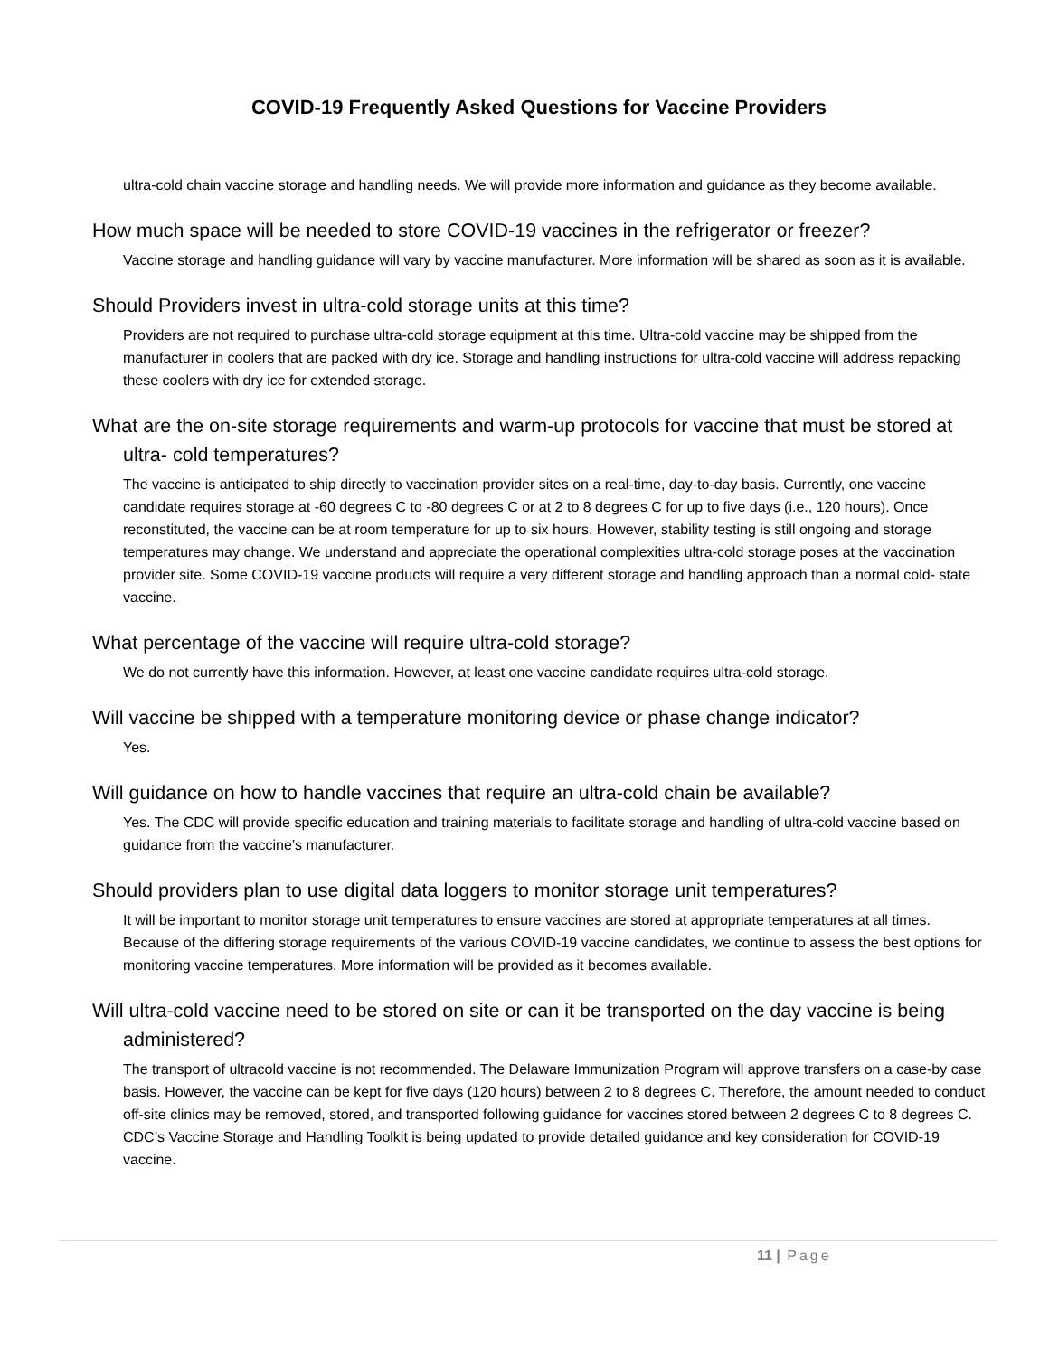COVID-19 Frequently Asked Questions for Vaccine Providers
ultra-cold chain vaccine storage and handling needs. We will provide more information and guidance as they become available.
How much space will be needed to store COVID-19 vaccines in the refrigerator or freezer?
Vaccine storage and handling guidance will vary by vaccine manufacturer. More information will be shared as soon as it is available.
Should Providers invest in ultra-cold storage units at this time?
Providers are not required to purchase ultra-cold storage equipment at this time. Ultra-cold vaccine may be shipped from the manufacturer in coolers that are packed with dry ice. Storage and handling instructions for ultra-cold vaccine will address repacking these coolers with dry ice for extended storage.
What are the on-site storage requirements and warm-up protocols for vaccine that must be stored at ultra- cold temperatures?
The vaccine is anticipated to ship directly to vaccination provider sites on a real-time, day-to-day basis. Currently, one vaccine candidate requires storage at -60 degrees C to -80 degrees C or at 2 to 8 degrees C for up to five days (i.e., 120 hours). Once reconstituted, the vaccine can be at room temperature for up to six hours. However, stability testing is still ongoing and storage temperatures may change. We understand and appreciate the operational complexities ultra-cold storage poses at the vaccination provider site. Some COVID-19 vaccine products will require a very different storage and handling approach than a normal cold- state vaccine.
What percentage of the vaccine will require ultra-cold storage?
We do not currently have this information. However, at least one vaccine candidate requires ultra-cold storage.
Will vaccine be shipped with a temperature monitoring device or phase change indicator?
Yes.
Will guidance on how to handle vaccines that require an ultra-cold chain be available?
Yes. The CDC will provide specific education and training materials to facilitate storage and handling of ultra-cold vaccine based on guidance from the vaccine’s manufacturer.
Should providers plan to use digital data loggers to monitor storage unit temperatures?
It will be important to monitor storage unit temperatures to ensure vaccines are stored at appropriate temperatures at all times. Because of the differing storage requirements of the various COVID-19 vaccine candidates, we continue to assess the best options for monitoring vaccine temperatures. More information will be provided as it becomes available.
Will ultra-cold vaccine need to be stored on site or can it be transported on the day vaccine is being administered?
The transport of ultracold vaccine is not recommended. The Delaware Immunization Program will approve transfers on a case-by case basis. However, the vaccine can be kept for five days (120 hours) between 2 to 8 degrees C. Therefore, the amount needed to conduct off-site clinics may be removed, stored, and transported following guidance for vaccines stored between 2 degrees C to 8 degrees C. CDC’s Vaccine Storage and Handling Toolkit is being updated to provide detailed guidance and key consideration for COVID-19 vaccine.
11 | Page